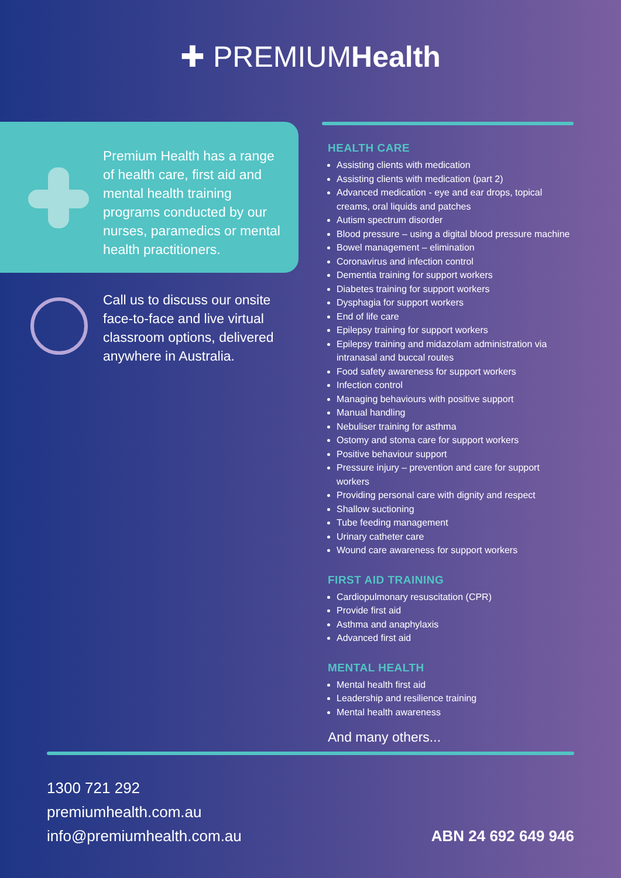✚ PREMIUMHealth
Premium Health has a range of health care, first aid and mental health training programs conducted by our nurses, paramedics or mental health practitioners.
Call us to discuss our onsite face-to-face and live virtual classroom options, delivered anywhere in Australia.
HEALTH CARE
Assisting clients with medication
Assisting clients with medication (part 2)
Advanced medication - eye and ear drops, topical creams, oral liquids and patches
Autism spectrum disorder
Blood pressure – using a digital blood pressure machine
Bowel management – elimination
Coronavirus and infection control
Dementia training for support workers
Diabetes training for support workers
Dysphagia for support workers
End of life care
Epilepsy training for support workers
Epilepsy training and midazolam administration via intranasal and buccal routes
Food safety awareness for support workers
Infection control
Managing behaviours with positive support
Manual handling
Nebuliser training for asthma
Ostomy and stoma care for support workers
Positive behaviour support
Pressure injury – prevention and care for support workers
Providing personal care with dignity and respect
Shallow suctioning
Tube feeding management
Urinary catheter care
Wound care awareness for support workers
FIRST AID TRAINING
Cardiopulmonary resuscitation (CPR)
Provide first aid
Asthma and anaphylaxis
Advanced first aid
MENTAL HEALTH
Mental health first aid
Leadership and resilience training
Mental health awareness
And many others...
1300 721 292
premiumhealth.com.au
info@premiumhealth.com.au
ABN 24 692 649 946